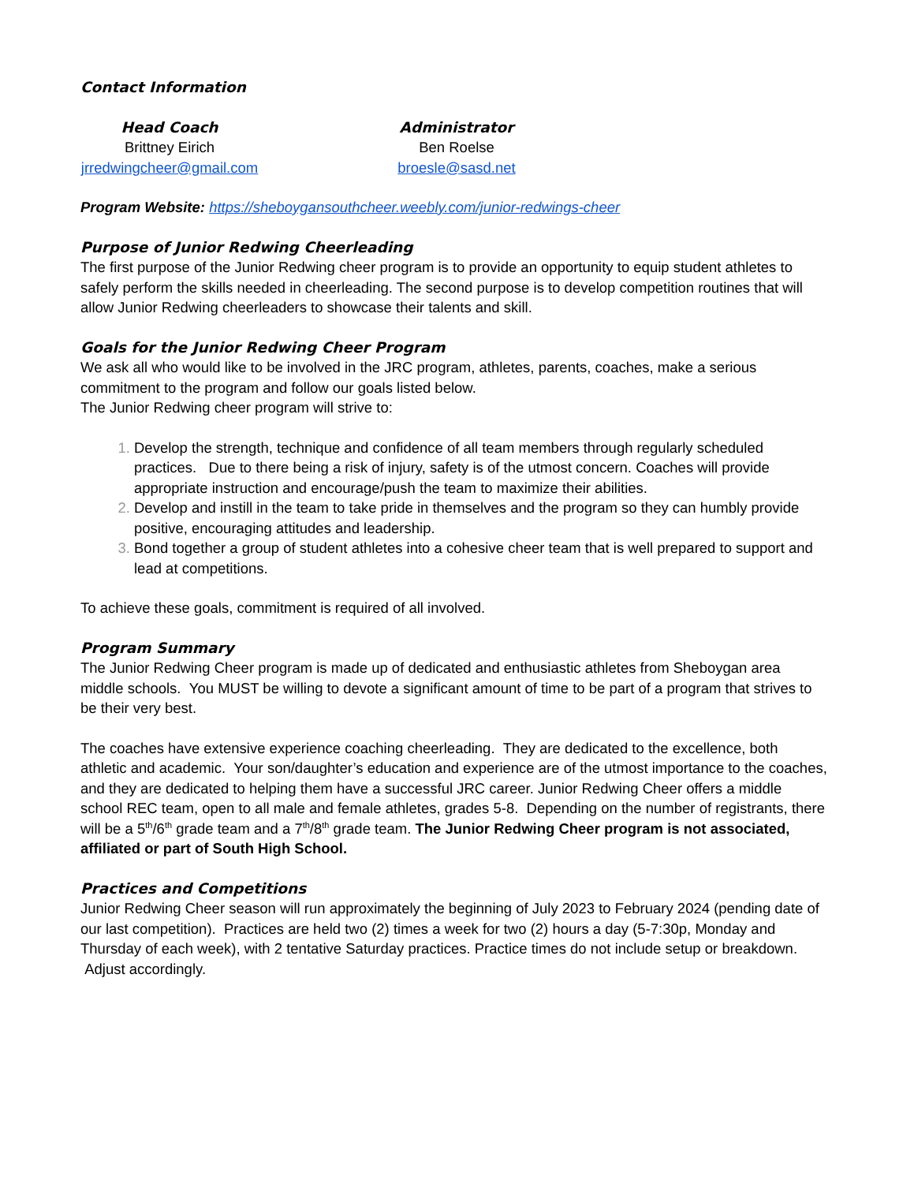Contact Information
Head Coach
Brittney Eirich
jrredwingcheer@gmail.com
Administrator
Ben Roelse
broesle@sasd.net
Program Website: https://sheboygansouthcheer.weebly.com/junior-redwings-cheer
Purpose of Junior Redwing Cheerleading
The first purpose of the Junior Redwing cheer program is to provide an opportunity to equip student athletes to safely perform the skills needed in cheerleading. The second purpose is to develop competition routines that will allow Junior Redwing cheerleaders to showcase their talents and skill.
Goals for the Junior Redwing Cheer Program
We ask all who would like to be involved in the JRC program, athletes, parents, coaches, make a serious commitment to the program and follow our goals listed below.
The Junior Redwing cheer program will strive to:
Develop the strength, technique and confidence of all team members through regularly scheduled practices. Due to there being a risk of injury, safety is of the utmost concern. Coaches will provide appropriate instruction and encourage/push the team to maximize their abilities.
Develop and instill in the team to take pride in themselves and the program so they can humbly provide positive, encouraging attitudes and leadership.
Bond together a group of student athletes into a cohesive cheer team that is well prepared to support and lead at competitions.
To achieve these goals, commitment is required of all involved.
Program Summary
The Junior Redwing Cheer program is made up of dedicated and enthusiastic athletes from Sheboygan area middle schools. You MUST be willing to devote a significant amount of time to be part of a program that strives to be their very best.
The coaches have extensive experience coaching cheerleading. They are dedicated to the excellence, both athletic and academic. Your son/daughter’s education and experience are of the utmost importance to the coaches, and they are dedicated to helping them have a successful JRC career. Junior Redwing Cheer offers a middle school REC team, open to all male and female athletes, grades 5-8. Depending on the number of registrants, there will be a 5<sup>th</sup>/6<sup>th</sup> grade team and a 7<sup>th</sup>/8<sup>th</sup> grade team. The Junior Redwing Cheer program is not associated, affiliated or part of South High School.
Practices and Competitions
Junior Redwing Cheer season will run approximately the beginning of July 2023 to February 2024 (pending date of our last competition). Practices are held two (2) times a week for two (2) hours a day (5-7:30p, Monday and Thursday of each week), with 2 tentative Saturday practices. Practice times do not include setup or breakdown. Adjust accordingly.